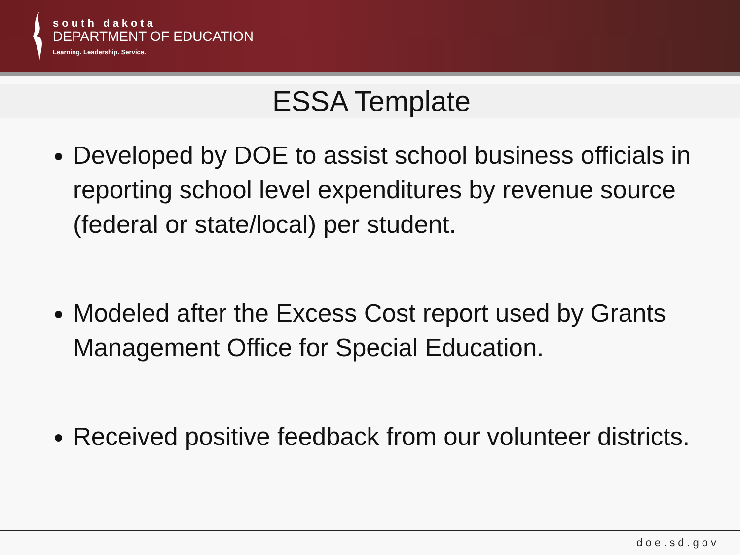south dakota
DEPARTMENT OF EDUCATION
Learning. Leadership. Service.
ESSA Template
Developed by DOE to assist school business officials in reporting school level expenditures by revenue source (federal or state/local) per student.
Modeled after the Excess Cost report used by Grants Management Office for Special Education.
Received positive feedback from our volunteer districts.
doe.sd.gov